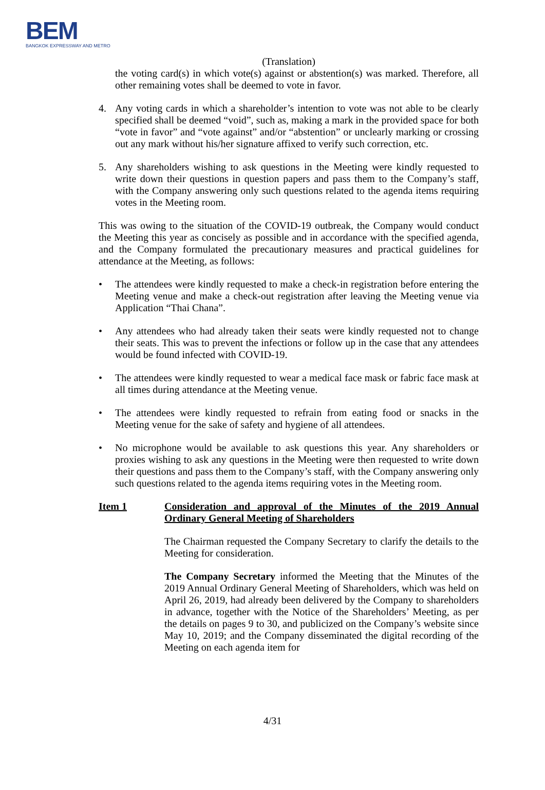BEM
BANGKOK EXPRESSWAY AND METRO
(Translation)
the voting card(s) in which vote(s) against or abstention(s) was marked. Therefore, all other remaining votes shall be deemed to vote in favor.
4. Any voting cards in which a shareholder’s intention to vote was not able to be clearly specified shall be deemed “void”, such as, making a mark in the provided space for both “vote in favor” and “vote against” and/or “abstention” or unclearly marking or crossing out any mark without his/her signature affixed to verify such correction, etc.
5. Any shareholders wishing to ask questions in the Meeting were kindly requested to write down their questions in question papers and pass them to the Company’s staff, with the Company answering only such questions related to the agenda items requiring votes in the Meeting room.
This was owing to the situation of the COVID-19 outbreak, the Company would conduct the Meeting this year as concisely as possible and in accordance with the specified agenda, and the Company formulated the precautionary measures and practical guidelines for attendance at the Meeting, as follows:
• The attendees were kindly requested to make a check-in registration before entering the Meeting venue and make a check-out registration after leaving the Meeting venue via Application “Thai Chana”.
• Any attendees who had already taken their seats were kindly requested not to change their seats. This was to prevent the infections or follow up in the case that any attendees would be found infected with COVID-19.
• The attendees were kindly requested to wear a medical face mask or fabric face mask at all times during attendance at the Meeting venue.
• The attendees were kindly requested to refrain from eating food or snacks in the Meeting venue for the sake of safety and hygiene of all attendees.
• No microphone would be available to ask questions this year. Any shareholders or proxies wishing to ask any questions in the Meeting were then requested to write down their questions and pass them to the Company’s staff, with the Company answering only such questions related to the agenda items requiring votes in the Meeting room.
Item 1 Consideration and approval of the Minutes of the 2019 Annual Ordinary General Meeting of Shareholders
The Chairman requested the Company Secretary to clarify the details to the Meeting for consideration.
The Company Secretary informed the Meeting that the Minutes of the 2019 Annual Ordinary General Meeting of Shareholders, which was held on April 26, 2019, had already been delivered by the Company to shareholders in advance, together with the Notice of the Shareholders’ Meeting, as per the details on pages 9 to 30, and publicized on the Company’s website since May 10, 2019; and the Company disseminated the digital recording of the Meeting on each agenda item for
4/31